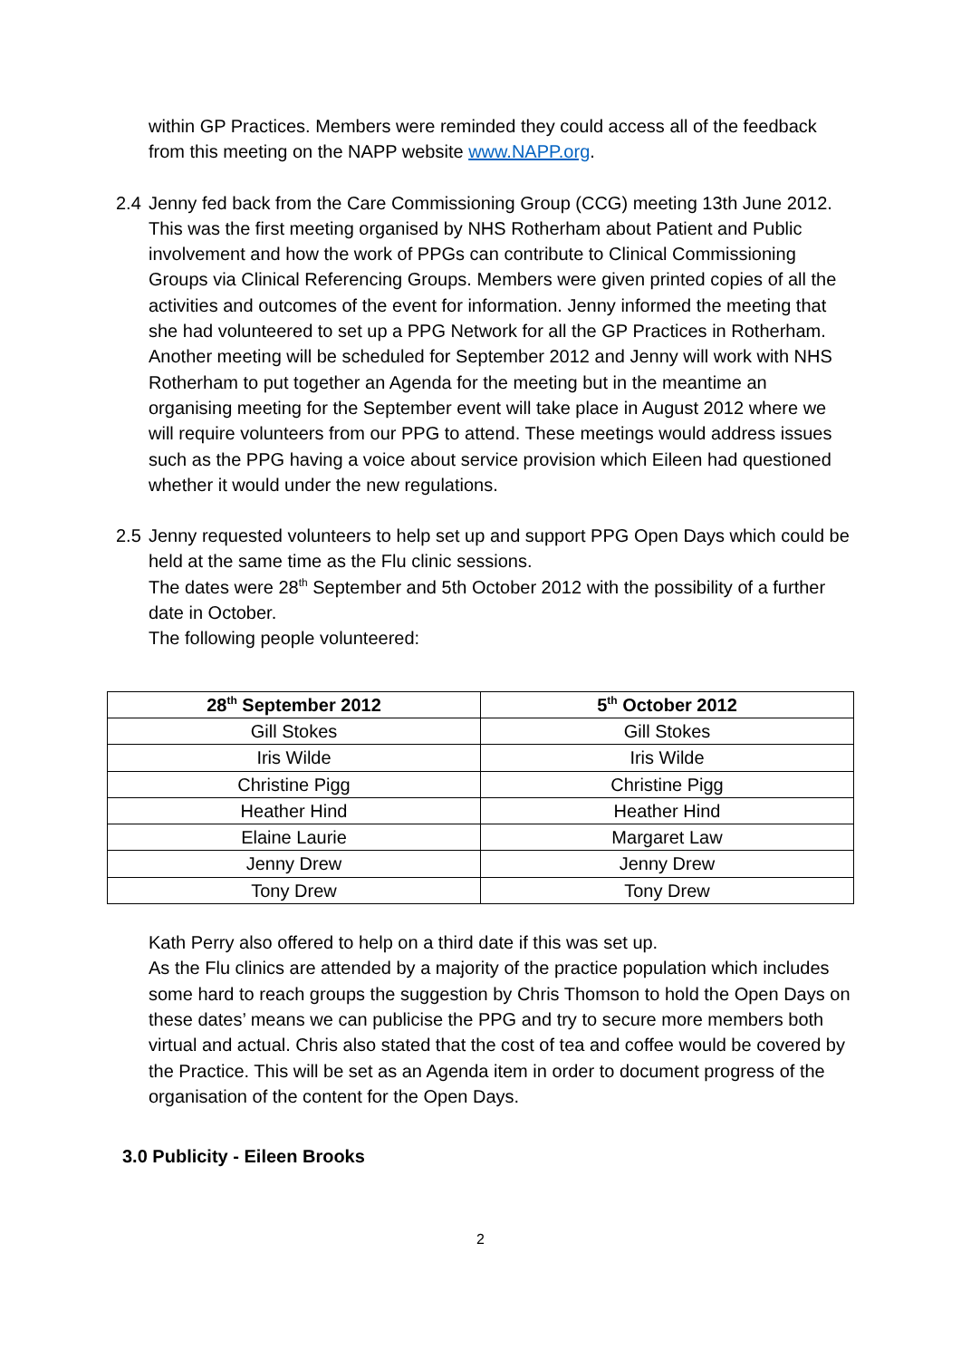within GP Practices. Members were reminded they could access all of the feedback from this meeting on the NAPP website www.NAPP.org.
2.4 Jenny fed back from the Care Commissioning Group (CCG) meeting 13th June 2012. This was the first meeting organised by NHS Rotherham about Patient and Public involvement and how the work of PPGs can contribute to Clinical Commissioning Groups via Clinical Referencing Groups. Members were given printed copies of all the activities and outcomes of the event for information. Jenny informed the meeting that she had volunteered to set up a PPG Network for all the GP Practices in Rotherham. Another meeting will be scheduled for September 2012 and Jenny will work with NHS Rotherham to put together an Agenda for the meeting but in the meantime an organising meeting for the September event will take place in August 2012 where we will require volunteers from our PPG to attend. These meetings would address issues such as the PPG having a voice about service provision which Eileen had questioned whether it would under the new regulations.
2.5 Jenny requested volunteers to help set up and support PPG Open Days which could be held at the same time as the Flu clinic sessions.
The dates were 28<sup>th</sup> September and 5th October 2012 with the possibility of a further date in October.
The following people volunteered:
| 28<sup>th</sup> September 2012 | 5<sup>th</sup> October 2012 |
| --- | --- |
| Gill Stokes | Gill Stokes |
| Iris Wilde | Iris Wilde |
| Christine Pigg | Christine Pigg |
| Heather Hind | Heather Hind |
| Elaine Laurie | Margaret Law |
| Jenny Drew | Jenny Drew |
| Tony Drew | Tony Drew |
Kath Perry also offered to help on a third date if this was set up.
As the Flu clinics are attended by a majority of the practice population which includes some hard to reach groups the suggestion by Chris Thomson to hold the Open Days on these dates’ means we can publicise the PPG and try to secure more members both virtual and actual. Chris also stated that the cost of tea and coffee would be covered by the Practice. This will be set as an Agenda item in order to document progress of the organisation of the content for the Open Days.
3.0 Publicity - Eileen Brooks
2